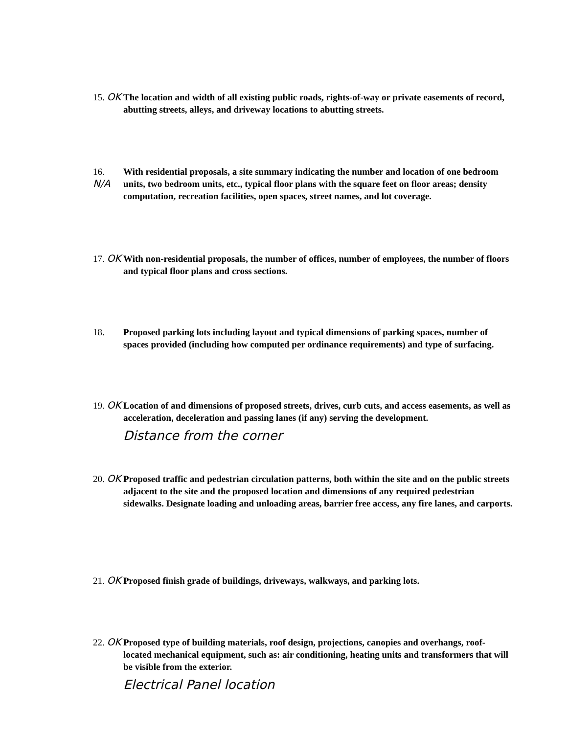15. OK
The location and width of all existing public roads, rights-of-way or private easements of record, abutting streets, alleys, and driveway locations to abutting streets.
16. N/A
With residential proposals, a site summary indicating the number and location of one bedroom units, two bedroom units, etc., typical floor plans with the square feet on floor areas; density computation, recreation facilities, open spaces, street names, and lot coverage.
17. OK
With non-residential proposals, the number of offices, number of employees, the number of floors and typical floor plans and cross sections.
18. Proposed parking lots including layout and typical dimensions of parking spaces, number of spaces provided (including how computed per ordinance requirements) and type of surfacing.
19. OK
Location of and dimensions of proposed streets, drives, curb cuts, and access easements, as well as acceleration, deceleration and passing lanes (if any) serving the development.
Distance from the corner
20. OK
Proposed traffic and pedestrian circulation patterns, both within the site and on the public streets adjacent to the site and the proposed location and dimensions of any required pedestrian sidewalks. Designate loading and unloading areas, barrier free access, any fire lanes, and carports.
21. OK
Proposed finish grade of buildings, driveways, walkways, and parking lots.
22. OK
Proposed type of building materials, roof design, projections, canopies and overhangs, roof-located mechanical equipment, such as: air conditioning, heating units and transformers that will be visible from the exterior.
Electrical Panel location